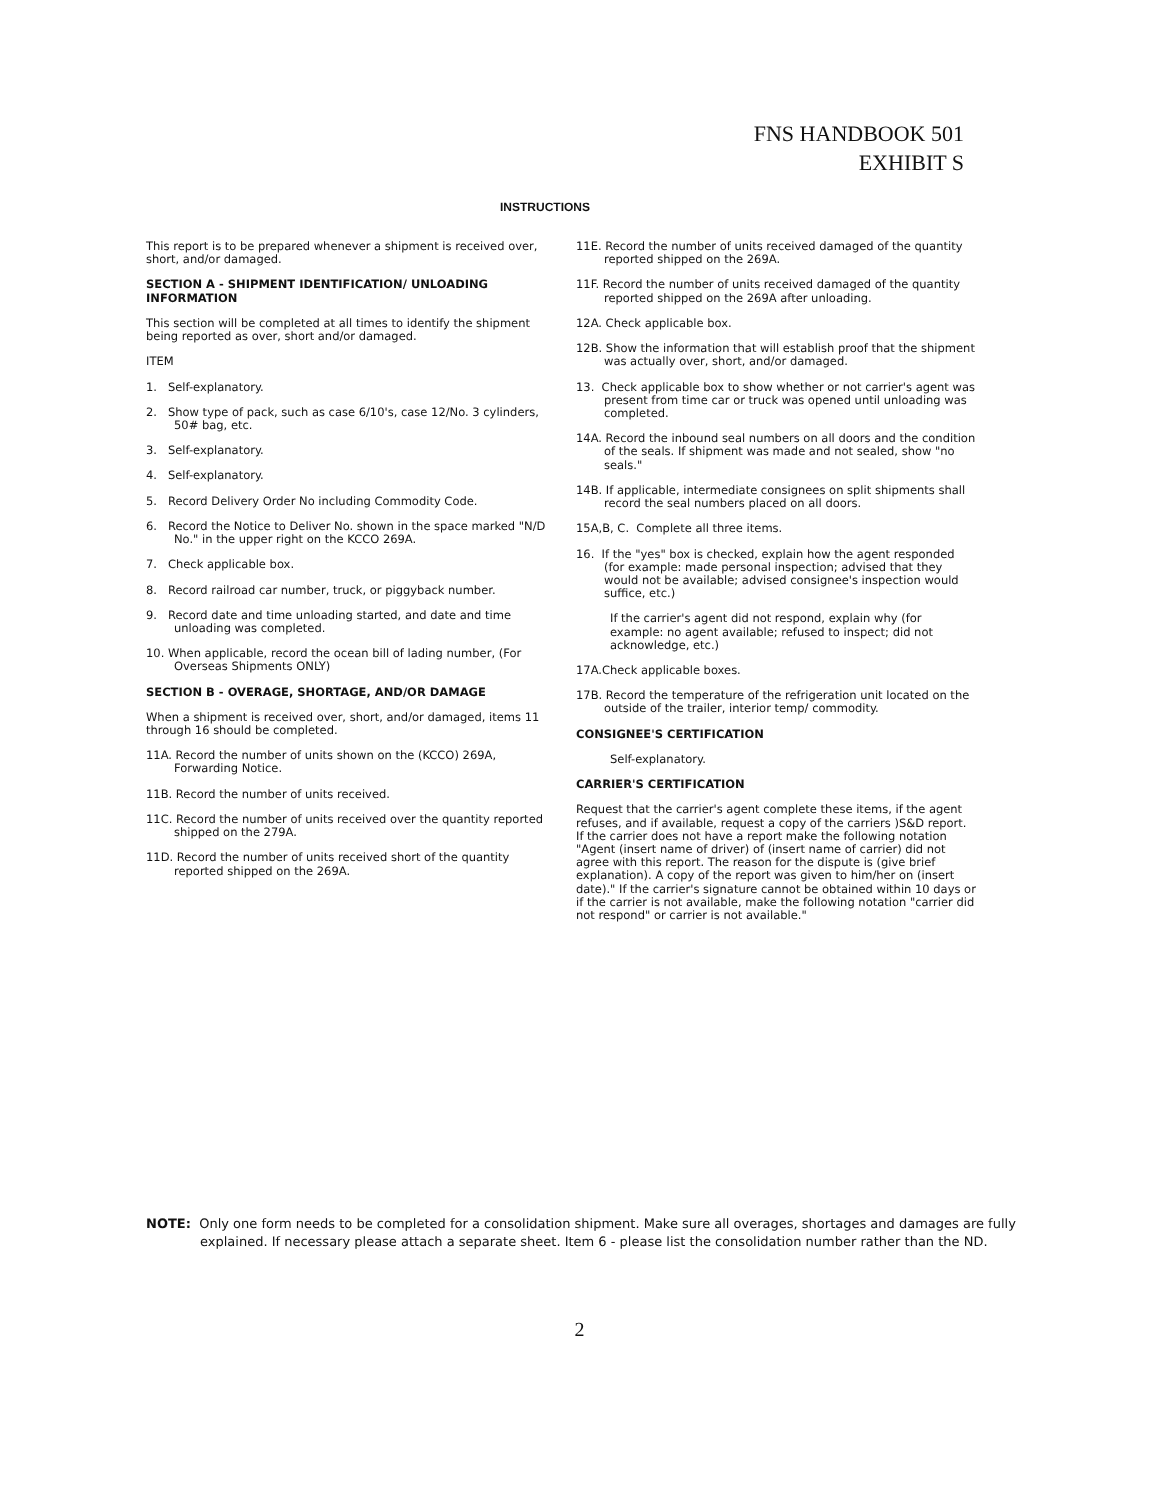FNS HANDBOOK 501
EXHIBIT S
INSTRUCTIONS
This report is to be prepared whenever a shipment is received over, short, and/or damaged.
SECTION A - SHIPMENT IDENTIFICATION/ UNLOADING INFORMATION
This section will be completed at all times to identify the shipment being reported as over, short and/or damaged.
ITEM
1. Self-explanatory.
2. Show type of pack, such as case 6/10's, case 12/No. 3 cylinders, 50# bag, etc.
3. Self-explanatory.
4. Self-explanatory.
5. Record Delivery Order No including Commodity Code.
6. Record the Notice to Deliver No. shown in the space marked "N/D No." in the upper right on the KCCO 269A.
7. Check applicable box.
8. Record railroad car number, truck, or piggyback number.
9. Record date and time unloading started, and date and time unloading was completed.
10. When applicable, record the ocean bill of lading number, (For Overseas Shipments ONLY)
SECTION B - OVERAGE, SHORTAGE, AND/OR DAMAGE
When a shipment is received over, short, and/or damaged, items 11 through 16 should be completed.
11A. Record the number of units shown on the (KCCO) 269A, Forwarding Notice.
11B. Record the number of units received.
11C. Record the number of units received over the quantity reported shipped on the 279A.
11D. Record the number of units received short of the quantity reported shipped on the 269A.
11E. Record the number of units received damaged of the quantity reported shipped on the 269A.
11F. Record the number of units received damaged of the quantity reported shipped on the 269A after unloading.
12A. Check applicable box.
12B. Show the information that will establish proof that the shipment was actually over, short, and/or damaged.
13. Check applicable box to show whether or not carrier's agent was present from time car or truck was opened until unloading was completed.
14A. Record the inbound seal numbers on all doors and the condition of the seals. If shipment was made and not sealed, show "no seals."
14B. If applicable, intermediate consignees on split shipments shall record the seal numbers placed on all doors.
15A,B, C. Complete all three items.
16. If the "yes" box is checked, explain how the agent responded (for example: made personal inspection; advised that they would not be available; advised consignee's inspection would suffice, etc.)
If the carrier's agent did not respond, explain why (for example: no agent available; refused to inspect; did not acknowledge, etc.)
17A.Check applicable boxes.
17B. Record the temperature of the refrigeration unit located on the outside of the trailer, interior temp/ commodity.
CONSIGNEE'S CERTIFICATION
Self-explanatory.
CARRIER'S CERTIFICATION
Request that the carrier's agent complete these items, if the agent refuses, and if available, request a copy of the carriers )S&D report. If the carrier does not have a report make the following notation "Agent (insert name of driver) of (insert name of carrier) did not agree with this report. The reason for the dispute is (give brief explanation). A copy of the report was given to him/her on (insert date)." If the carrier's signature cannot be obtained within 10 days or if the carrier is not available, make the following notation "carrier did not respond" or carrier is not available."
NOTE: Only one form needs to be completed for a consolidation shipment. Make sure all overages, shortages and damages are fully explained. If necessary please attach a separate sheet. Item 6 - please list the consolidation number rather than the ND.
2